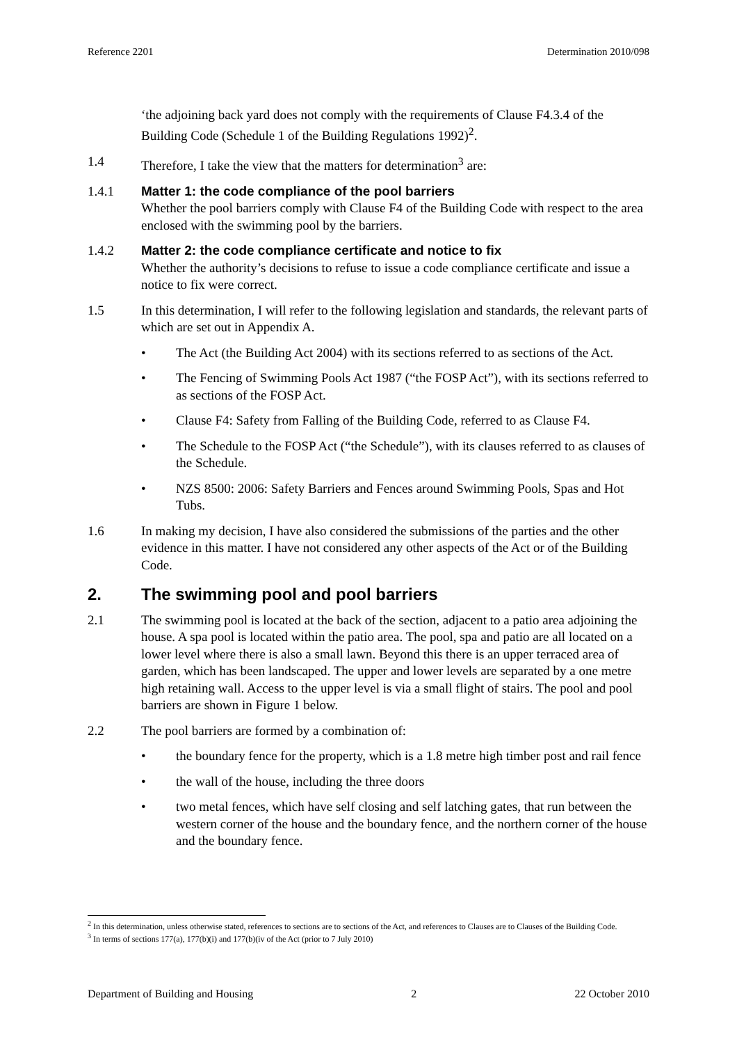Reference 2201 Determination 2010/098
‘the adjoining back yard does not comply with the requirements of Clause F4.3.4 of the Building Code (Schedule 1 of the Building Regulations 1992)<sup>2</sup>.
1.4 Therefore, I take the view that the matters for determination<sup>3</sup> are:
1.4.1 Matter 1: the code compliance of the pool barriers
Whether the pool barriers comply with Clause F4 of the Building Code with respect to the area enclosed with the swimming pool by the barriers.
1.4.2 Matter 2: the code compliance certificate and notice to fix
Whether the authority’s decisions to refuse to issue a code compliance certificate and issue a notice to fix were correct.
1.5 In this determination, I will refer to the following legislation and standards, the relevant parts of which are set out in Appendix A.
• The Act (the Building Act 2004) with its sections referred to as sections of the Act.
• The Fencing of Swimming Pools Act 1987 (“the FOSP Act”), with its sections referred to as sections of the FOSP Act.
• Clause F4: Safety from Falling of the Building Code, referred to as Clause F4.
• The Schedule to the FOSP Act (“the Schedule”), with its clauses referred to as clauses of the Schedule.
• NZS 8500: 2006: Safety Barriers and Fences around Swimming Pools, Spas and Hot Tubs.
1.6 In making my decision, I have also considered the submissions of the parties and the other evidence in this matter. I have not considered any other aspects of the Act or of the Building Code.
2. The swimming pool and pool barriers
2.1 The swimming pool is located at the back of the section, adjacent to a patio area adjoining the house. A spa pool is located within the patio area. The pool, spa and patio are all located on a lower level where there is also a small lawn. Beyond this there is an upper terraced area of garden, which has been landscaped. The upper and lower levels are separated by a one metre high retaining wall. Access to the upper level is via a small flight of stairs. The pool and pool barriers are shown in Figure 1 below.
2.2 The pool barriers are formed by a combination of:
• the boundary fence for the property, which is a 1.8 metre high timber post and rail fence
• the wall of the house, including the three doors
• two metal fences, which have self closing and self latching gates, that run between the western corner of the house and the boundary fence, and the northern corner of the house and the boundary fence.
<sup>2</sup> In this determination, unless otherwise stated, references to sections are to sections of the Act, and references to Clauses are to Clauses of the Building Code.
<sup>3</sup> In terms of sections 177(a), 177(b)(i) and 177(b)(iv of the Act (prior to 7 July 2010)
Department of Building and Housing 2 22 October 2010